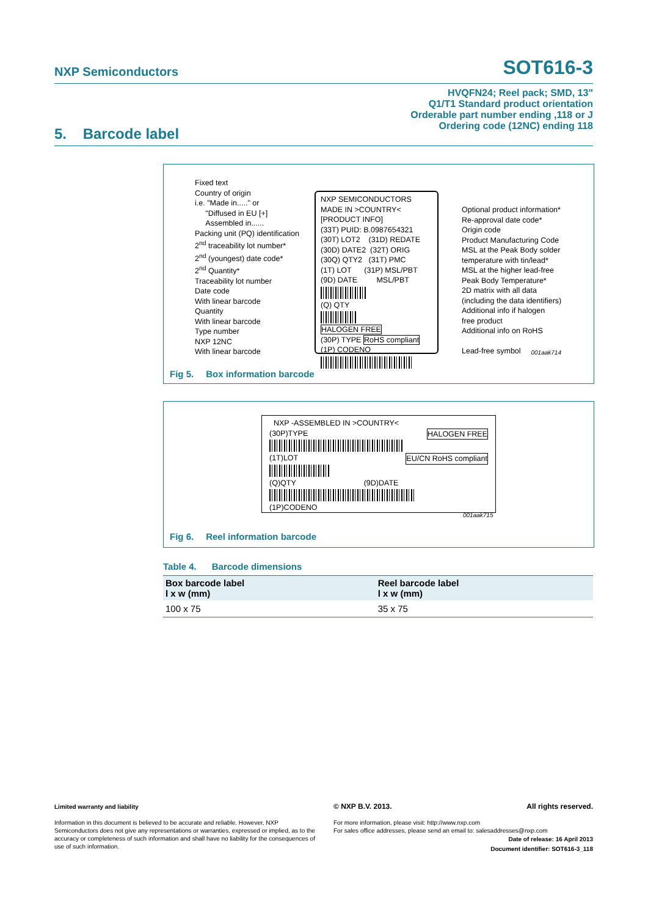NXP Semiconductors SOT616-3
HVQFN24; Reel pack; SMD, 13"
Q1/T1 Standard product orientation
Orderable part number ending ,118 or J
Ordering code (12NC) ending 118
5. Barcode label
Fixed text
Country of origin
i.e. "Made in....." or
"Diffused in EU [+]
Assembled in......
Packing unit (PQ) identification
2<sup>nd</sup> traceability lot number*
2<sup>nd</sup> (youngest) date code*
2<sup>nd</sup> Quantity*
Traceability lot number
Date code
With linear barcode
Quantity
With linear barcode
Type number
NXP 12NC
With linear barcode
NXP SEMICONDUCTORS
MADE IN >COUNTRY<
[PRODUCT INFO]
(33T) PUID: B.0987654321
(30T) LOT2 (31D) REDATE
(30D) DATE2 (32T) ORIG
(30Q) QTY2 (31T) PMC
(1T) LOT (31P) MSL/PBT
(9D) DATE MSL/PBT
(Q) QTY
HALOGEN FREE
(30P) TYPE RoHS compliant
(1P) CODENO
Optional product information*
Re-approval date code*
Origin code
Product Manufacturing Code
MSL at the Peak Body solder
temperature with tin/lead*
MSL at the higher lead-free
Peak Body Temperature*
2D matrix with all data
(including the data identifiers)
Additional info if halogen
free product
Additional info on RoHS
Lead-free symbol
001aak714
Fig 5. Box information barcode
NXP -ASSEMBLED IN >COUNTRY<
(30P)TYPE HALOGEN FREE
(1T)LOT EU/CN RoHS compliant
(Q)QTY (9D)DATE
(1P)CODENO
001aak715
Fig 6. Reel information barcode
Table 4. Barcode dimensions
| Box barcode label l x w (mm) | Reel barcode label l x w (mm) |
| --- | --- |
| 100 x 75 | 35 x 75 |
Limited warranty and liability
Information in this document is believed to be accurate and reliable. However, NXP Semiconductors does not give any representations or warranties, expressed or implied, as to the accuracy or completeness of such information and shall have no liability for the consequences of use of such information.
© NXP B.V. 2013. All rights reserved.
For more information, please visit: http://www.nxp.com
For sales office addresses, please send an email to: salesaddresses@nxp.com
Date of release: 16 April 2013
Document identifier: SOT616-3_118